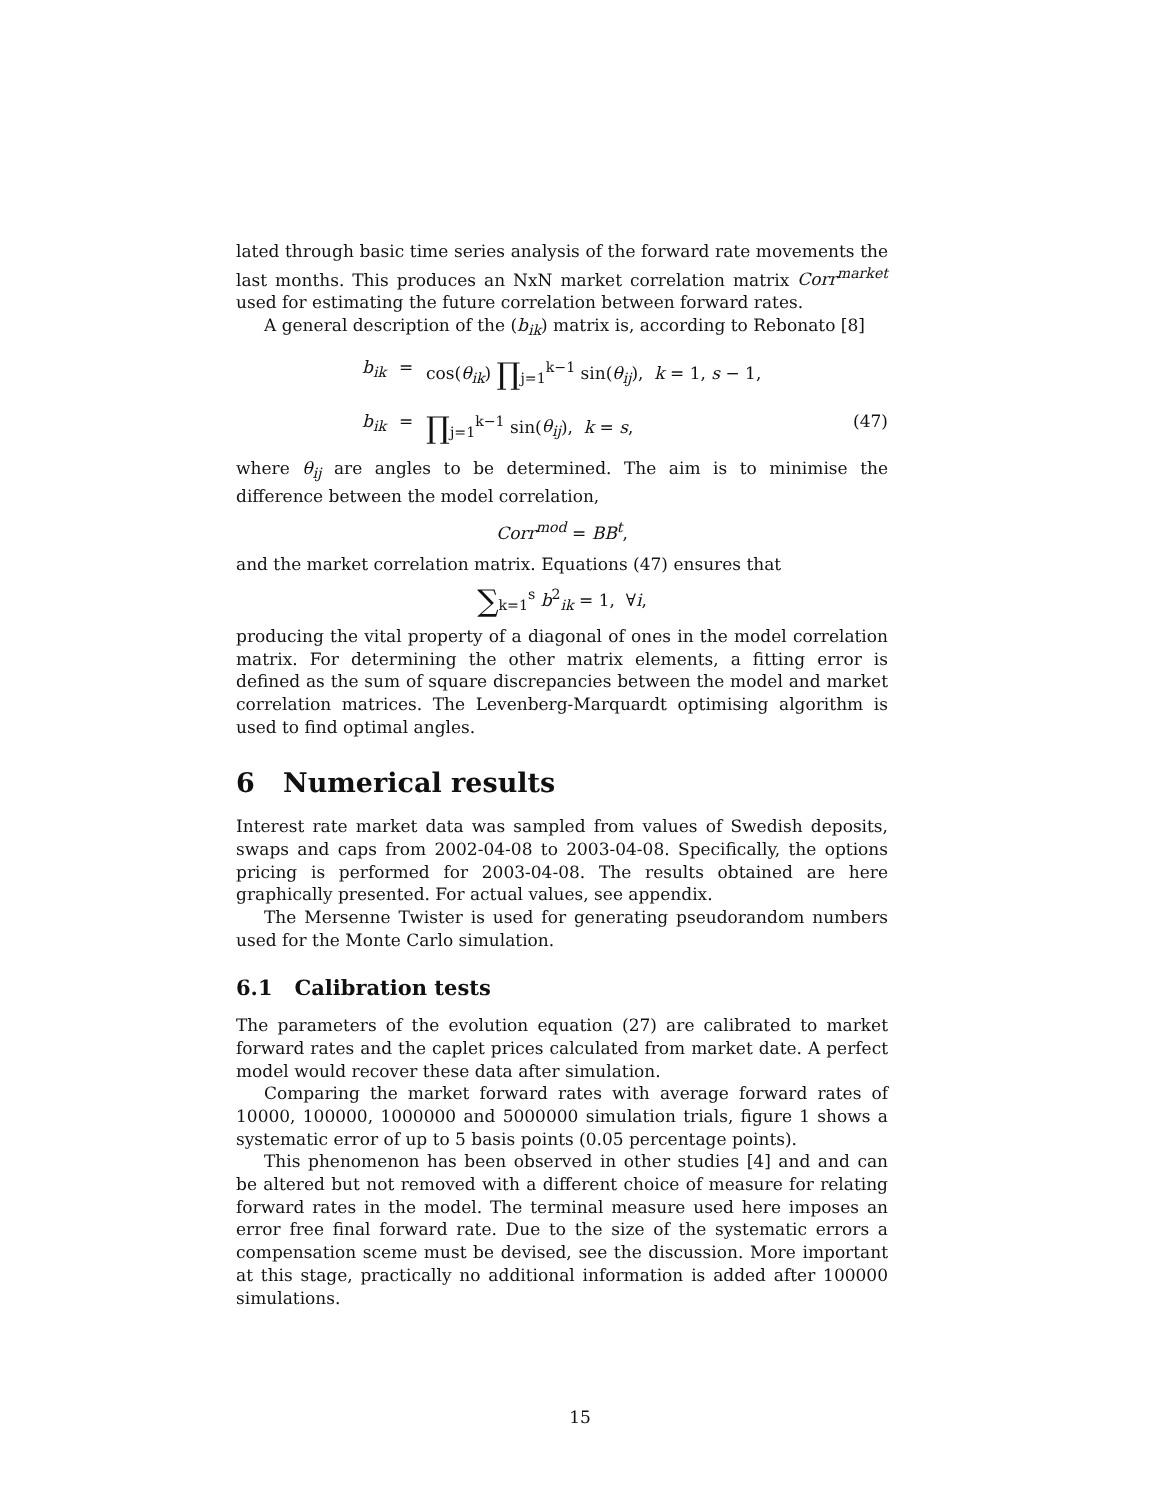lated through basic time series analysis of the forward rate movements the last months. This produces an NxN market correlation matrix Corr<sup>market</sup> used for estimating the future correlation between forward rates.
A general description of the (b<sub>ik</sub>) matrix is, according to Rebonato [8]
b<sub>ik</sub>
=
cos(θ<sub>ik</sub>) ∏<sub>j=1</sub><sup>k−1</sup> sin(θ<sub>ij</sub>), k = 1, s − 1,
b<sub>ik</sub>
=
∏<sub>j=1</sub><sup>k−1</sup> sin(θ<sub>ij</sub>), k = s,
(47)
where θ<sub>ij</sub> are angles to be determined. The aim is to minimise the difference between the model correlation,
Corr<sup>mod</sup> = BB<sup>t</sup>,
and the market correlation matrix. Equations (47) ensures that
∑<sub>k=1</sub><sup>s</sup> b<sup>2</sup><sub>ik</sub> = 1, ∀i,
producing the vital property of a diagonal of ones in the model correlation matrix. For determining the other matrix elements, a fitting error is defined as the sum of square discrepancies between the model and market correlation matrices. The Levenberg-Marquardt optimising algorithm is used to find optimal angles.
6 Numerical results
Interest rate market data was sampled from values of Swedish deposits, swaps and caps from 2002-04-08 to 2003-04-08. Specifically, the options pricing is performed for 2003-04-08. The results obtained are here graphically presented. For actual values, see appendix.
The Mersenne Twister is used for generating pseudorandom numbers used for the Monte Carlo simulation.
6.1 Calibration tests
The parameters of the evolution equation (27) are calibrated to market forward rates and the caplet prices calculated from market date. A perfect model would recover these data after simulation.
Comparing the market forward rates with average forward rates of 10000, 100000, 1000000 and 5000000 simulation trials, figure 1 shows a systematic error of up to 5 basis points (0.05 percentage points).
This phenomenon has been observed in other studies [4] and and can be altered but not removed with a different choice of measure for relating forward rates in the model. The terminal measure used here imposes an error free final forward rate. Due to the size of the systematic errors a compensation sceme must be devised, see the discussion. More important at this stage, practically no additional information is added after 100000 simulations.
15